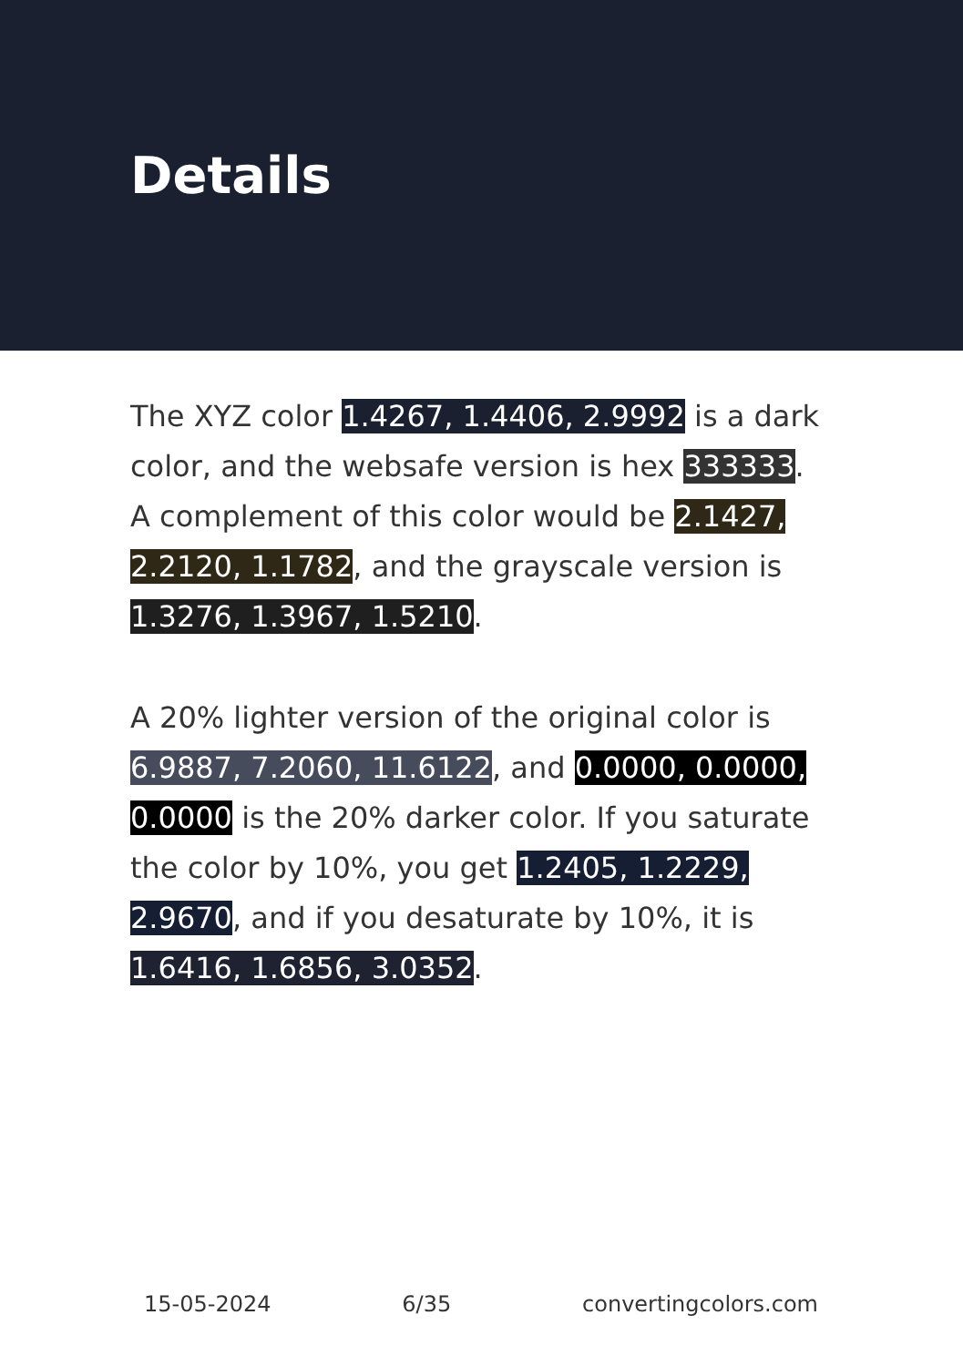Details
The XYZ color 1.4267, 1.4406, 2.9992 is a dark color, and the websafe version is hex 333333. A complement of this color would be 2.1427, 2.2120, 1.1782, and the grayscale version is 1.3276, 1.3967, 1.5210.
A 20% lighter version of the original color is 6.9887, 7.2060, 11.6122, and 0.0000, 0.0000, 0.0000 is the 20% darker color. If you saturate the color by 10%, you get 1.2405, 1.2229, 2.9670, and if you desaturate by 10%, it is 1.6416, 1.6856, 3.0352.
15-05-2024 6/35 convertingcolors.com